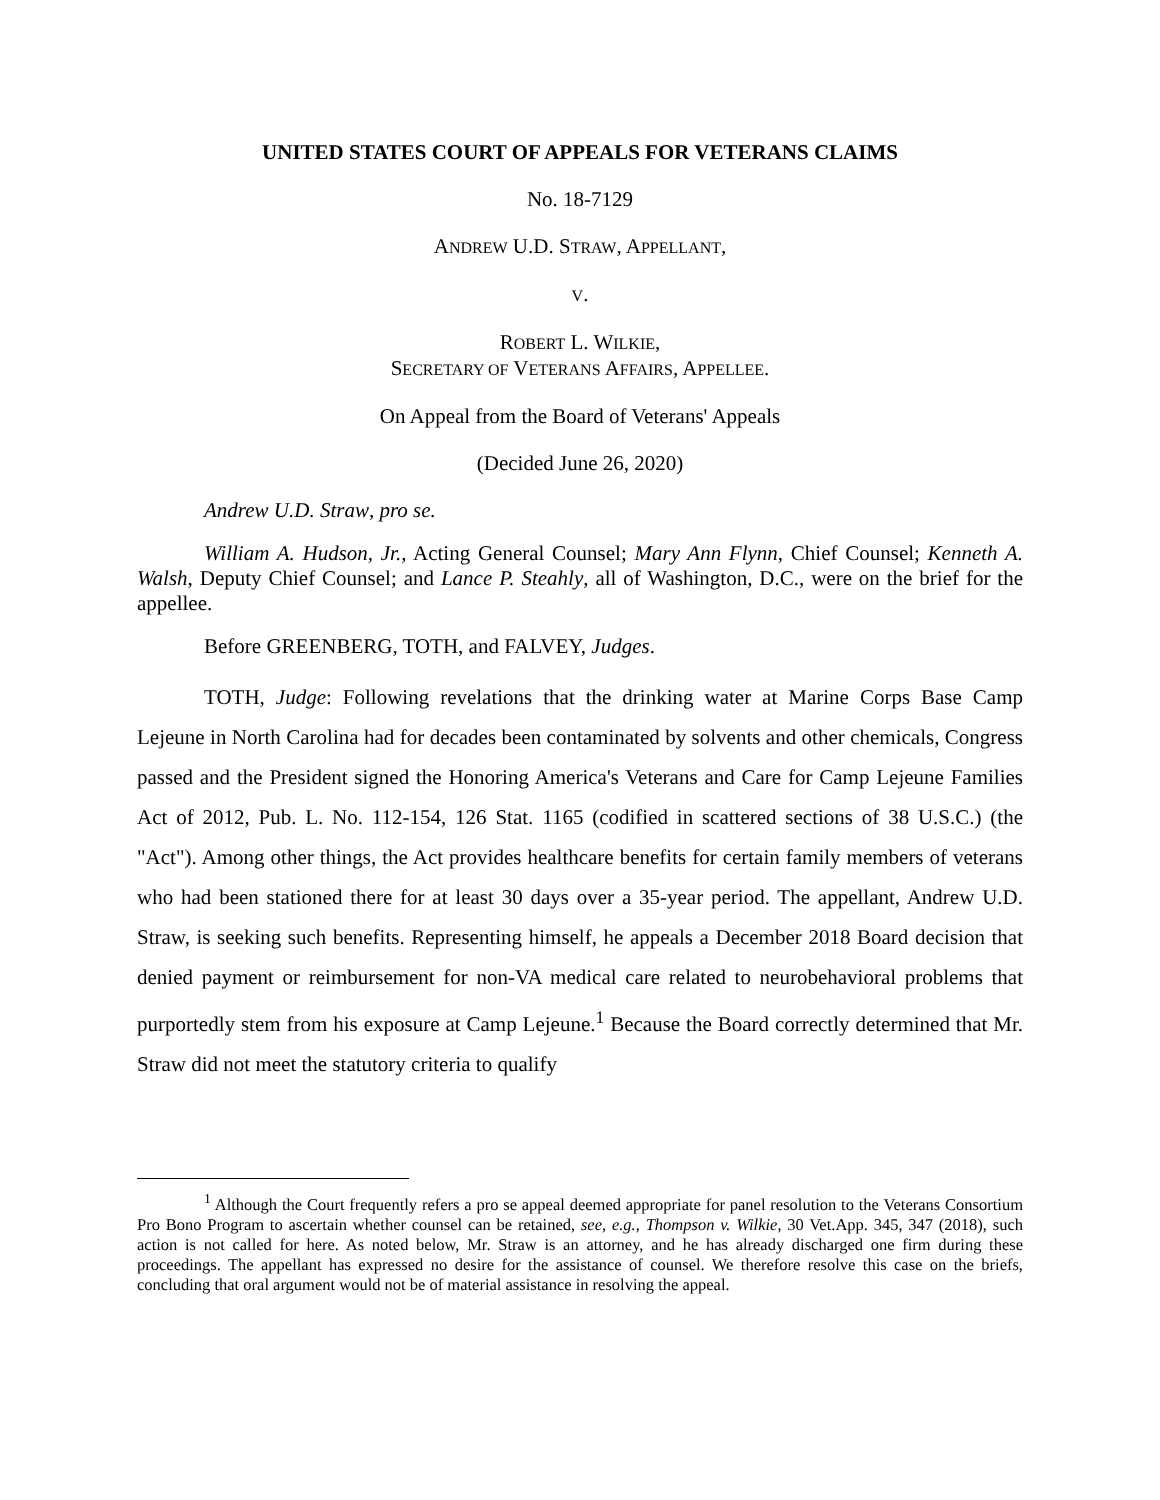UNITED STATES COURT OF APPEALS FOR VETERANS CLAIMS
No. 18-7129
ANDREW U.D. STRAW, APPELLANT,
V.
ROBERT L. WILKIE,
SECRETARY OF VETERANS AFFAIRS, APPELLEE.
On Appeal from the Board of Veterans' Appeals
(Decided June 26, 2020)
Andrew U.D. Straw, pro se.
William A. Hudson, Jr., Acting General Counsel; Mary Ann Flynn, Chief Counsel; Kenneth A. Walsh, Deputy Chief Counsel; and Lance P. Steahly, all of Washington, D.C., were on the brief for the appellee.
Before GREENBERG, TOTH, and FALVEY, Judges.
TOTH, Judge: Following revelations that the drinking water at Marine Corps Base Camp Lejeune in North Carolina had for decades been contaminated by solvents and other chemicals, Congress passed and the President signed the Honoring America's Veterans and Care for Camp Lejeune Families Act of 2012, Pub. L. No. 112-154, 126 Stat. 1165 (codified in scattered sections of 38 U.S.C.) (the "Act"). Among other things, the Act provides healthcare benefits for certain family members of veterans who had been stationed there for at least 30 days over a 35-year period. The appellant, Andrew U.D. Straw, is seeking such benefits. Representing himself, he appeals a December 2018 Board decision that denied payment or reimbursement for non-VA medical care related to neurobehavioral problems that purportedly stem from his exposure at Camp Lejeune.<sup>1</sup> Because the Board correctly determined that Mr. Straw did not meet the statutory criteria to qualify
<sup>1</sup> Although the Court frequently refers a pro se appeal deemed appropriate for panel resolution to the Veterans Consortium Pro Bono Program to ascertain whether counsel can be retained, see, e.g., Thompson v. Wilkie, 30 Vet.App. 345, 347 (2018), such action is not called for here. As noted below, Mr. Straw is an attorney, and he has already discharged one firm during these proceedings. The appellant has expressed no desire for the assistance of counsel. We therefore resolve this case on the briefs, concluding that oral argument would not be of material assistance in resolving the appeal.